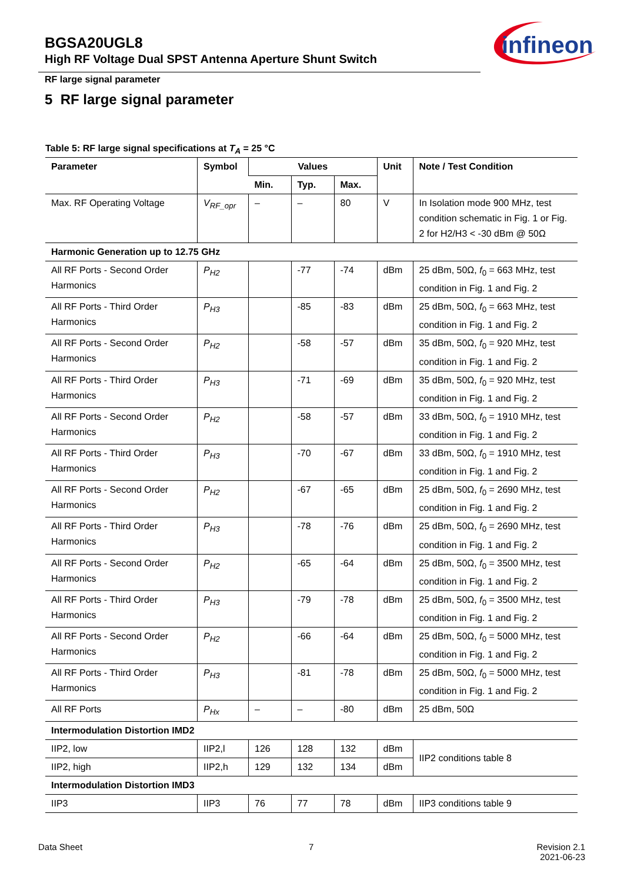BGSA20UGL8
High RF Voltage Dual SPST Antenna Aperture Shunt Switch
infineon
RF large signal parameter
5 RF large signal parameter
Table 5: RF large signal specifications at T<sub>A</sub> = 25 °C
| Parameter | Symbol | Values | | | Unit | Note / Test Condition |
| --- | --- | --- | --- | --- | --- | --- |
| | | Min. | Typ. | Max. | | |
| Max. RF Operating Voltage | V<sub>RF_opr</sub> | – | – | 80 | V | In Isolation mode 900 MHz, test condition schematic in Fig. 1 or Fig. 2 for H2/H3 < -30 dBm @ 50Ω |
| Harmonic Generation up to 12.75 GHz | | | | | | |
| All RF Ports - Second Order Harmonics | P<sub>H2</sub> | | -77 | -74 | dBm | 25 dBm, 50Ω, f<sub>0</sub> = 663 MHz, test condition in Fig. 1 and Fig. 2 |
| All RF Ports - Third Order Harmonics | P<sub>H3</sub> | | -85 | -83 | dBm | 25 dBm, 50Ω, f<sub>0</sub> = 663 MHz, test condition in Fig. 1 and Fig. 2 |
| All RF Ports - Second Order Harmonics | P<sub>H2</sub> | | -58 | -57 | dBm | 35 dBm, 50Ω, f<sub>0</sub> = 920 MHz, test condition in Fig. 1 and Fig. 2 |
| All RF Ports - Third Order Harmonics | P<sub>H3</sub> | | -71 | -69 | dBm | 35 dBm, 50Ω, f<sub>0</sub> = 920 MHz, test condition in Fig. 1 and Fig. 2 |
| All RF Ports - Second Order Harmonics | P<sub>H2</sub> | | -58 | -57 | dBm | 33 dBm, 50Ω, f<sub>0</sub> = 1910 MHz, test condition in Fig. 1 and Fig. 2 |
| All RF Ports - Third Order Harmonics | P<sub>H3</sub> | | -70 | -67 | dBm | 33 dBm, 50Ω, f<sub>0</sub> = 1910 MHz, test condition in Fig. 1 and Fig. 2 |
| All RF Ports - Second Order Harmonics | P<sub>H2</sub> | | -67 | -65 | dBm | 25 dBm, 50Ω, f<sub>0</sub> = 2690 MHz, test condition in Fig. 1 and Fig. 2 |
| All RF Ports - Third Order Harmonics | P<sub>H3</sub> | | -78 | -76 | dBm | 25 dBm, 50Ω, f<sub>0</sub> = 2690 MHz, test condition in Fig. 1 and Fig. 2 |
| All RF Ports - Second Order Harmonics | P<sub>H2</sub> | | -65 | -64 | dBm | 25 dBm, 50Ω, f<sub>0</sub> = 3500 MHz, test condition in Fig. 1 and Fig. 2 |
| All RF Ports - Third Order Harmonics | P<sub>H3</sub> | | -79 | -78 | dBm | 25 dBm, 50Ω, f<sub>0</sub> = 3500 MHz, test condition in Fig. 1 and Fig. 2 |
| All RF Ports - Second Order Harmonics | P<sub>H2</sub> | | -66 | -64 | dBm | 25 dBm, 50Ω, f<sub>0</sub> = 5000 MHz, test condition in Fig. 1 and Fig. 2 |
| All RF Ports - Third Order Harmonics | P<sub>H3</sub> | | -81 | -78 | dBm | 25 dBm, 50Ω, f<sub>0</sub> = 5000 MHz, test condition in Fig. 1 and Fig. 2 |
| All RF Ports | P<sub>Hx</sub> | – | – | -80 | dBm | 25 dBm, 50Ω |
| Intermodulation Distortion IMD2 | | | | | | |
| IIP2, low | IIP2,l | 126 | 128 | 132 | dBm | IIP2 conditions table 8 |
| IIP2, high | IIP2,h | 129 | 132 | 134 | dBm | |
| Intermodulation Distortion IMD3 | | | | | | |
| IIP3 | IIP3 | 76 | 77 | 78 | dBm | IIP3 conditions table 9 |
Data Sheet 7
Revision 2.1
2021-06-23